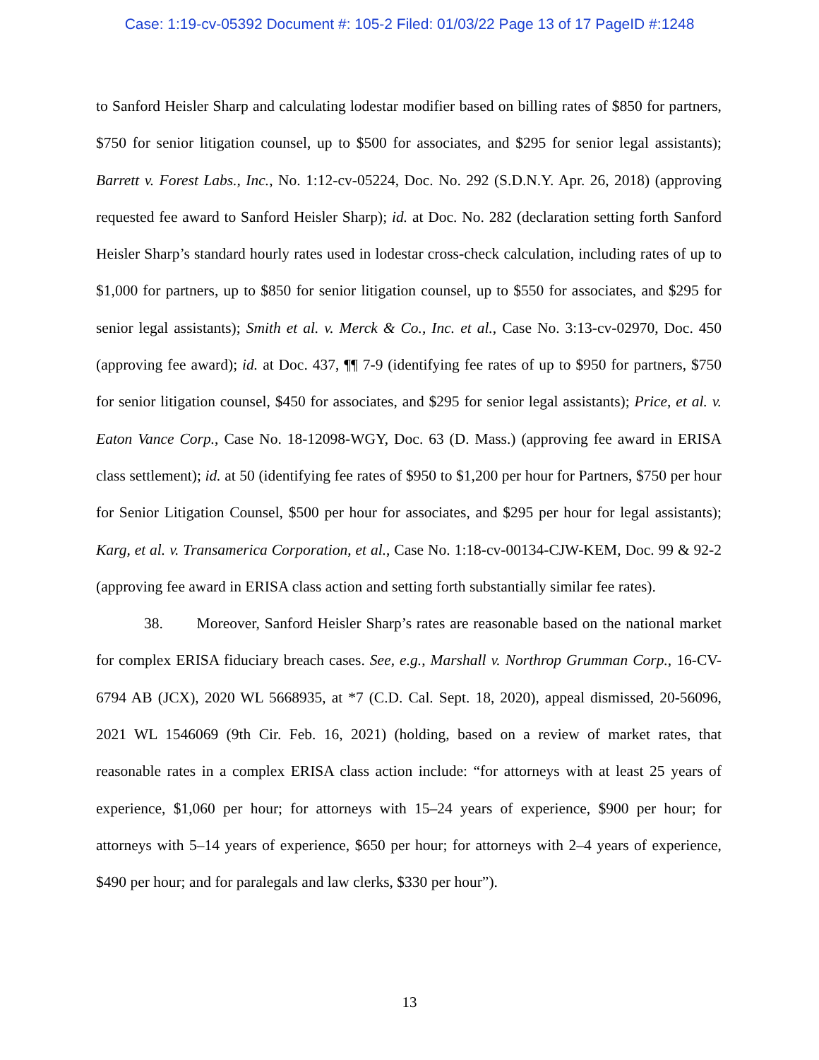Case: 1:19-cv-05392 Document #: 105-2 Filed: 01/03/22 Page 13 of 17 PageID #:1248
to Sanford Heisler Sharp and calculating lodestar modifier based on billing rates of $850 for partners, $750 for senior litigation counsel, up to $500 for associates, and $295 for senior legal assistants); Barrett v. Forest Labs., Inc., No. 1:12-cv-05224, Doc. No. 292 (S.D.N.Y. Apr. 26, 2018) (approving requested fee award to Sanford Heisler Sharp); id. at Doc. No. 282 (declaration setting forth Sanford Heisler Sharp’s standard hourly rates used in lodestar cross-check calculation, including rates of up to $1,000 for partners, up to $850 for senior litigation counsel, up to $550 for associates, and $295 for senior legal assistants); Smith et al. v. Merck & Co., Inc. et al., Case No. 3:13-cv-02970, Doc. 450 (approving fee award); id. at Doc. 437, ¶¶ 7-9 (identifying fee rates of up to $950 for partners, $750 for senior litigation counsel, $450 for associates, and $295 for senior legal assistants); Price, et al. v. Eaton Vance Corp., Case No. 18-12098-WGY, Doc. 63 (D. Mass.) (approving fee award in ERISA class settlement); id. at 50 (identifying fee rates of $950 to $1,200 per hour for Partners, $750 per hour for Senior Litigation Counsel, $500 per hour for associates, and $295 per hour for legal assistants); Karg, et al. v. Transamerica Corporation, et al., Case No. 1:18-cv-00134-CJW-KEM, Doc. 99 & 92-2 (approving fee award in ERISA class action and setting forth substantially similar fee rates).
38. Moreover, Sanford Heisler Sharp’s rates are reasonable based on the national market for complex ERISA fiduciary breach cases. See, e.g., Marshall v. Northrop Grumman Corp., 16-CV-6794 AB (JCX), 2020 WL 5668935, at *7 (C.D. Cal. Sept. 18, 2020), appeal dismissed, 20-56096, 2021 WL 1546069 (9th Cir. Feb. 16, 2021) (holding, based on a review of market rates, that reasonable rates in a complex ERISA class action include: “for attorneys with at least 25 years of experience, $1,060 per hour; for attorneys with 15–24 years of experience, $900 per hour; for attorneys with 5–14 years of experience, $650 per hour; for attorneys with 2–4 years of experience, $490 per hour; and for paralegals and law clerks, $330 per hour”).
13